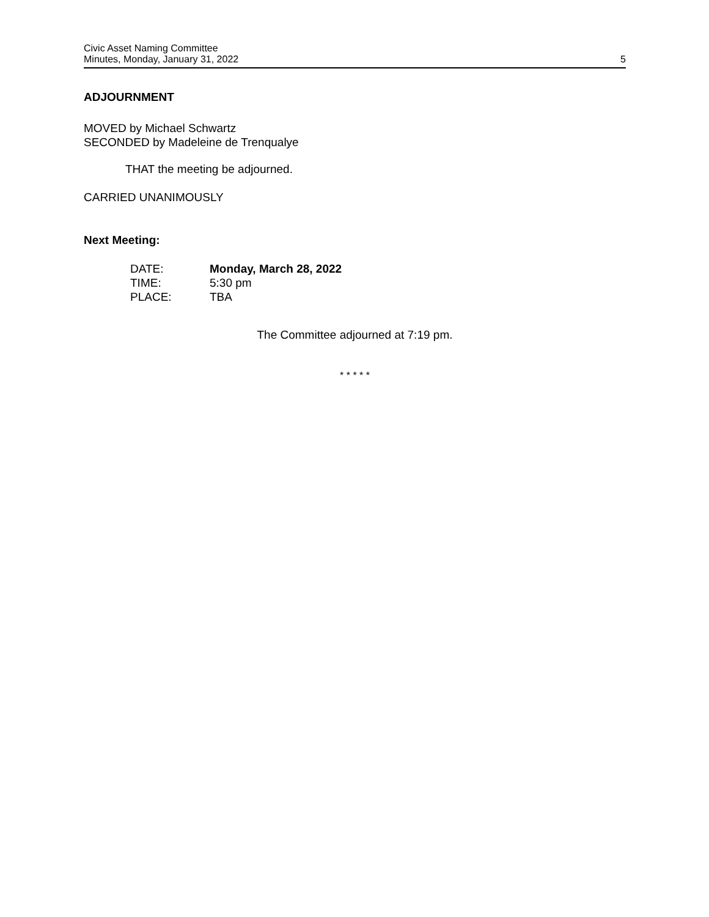Civic Asset Naming Committee
Minutes, Monday, January 31, 2022
5
ADJOURNMENT
MOVED by Michael Schwartz
SECONDED by Madeleine de Trenqualye
THAT the meeting be adjourned.
CARRIED UNANIMOUSLY
Next Meeting:
| DATE: | Monday, March 28, 2022 |
| TIME: | 5:30 pm |
| PLACE: | TBA |
The Committee adjourned at 7:19 pm.
* * * * *